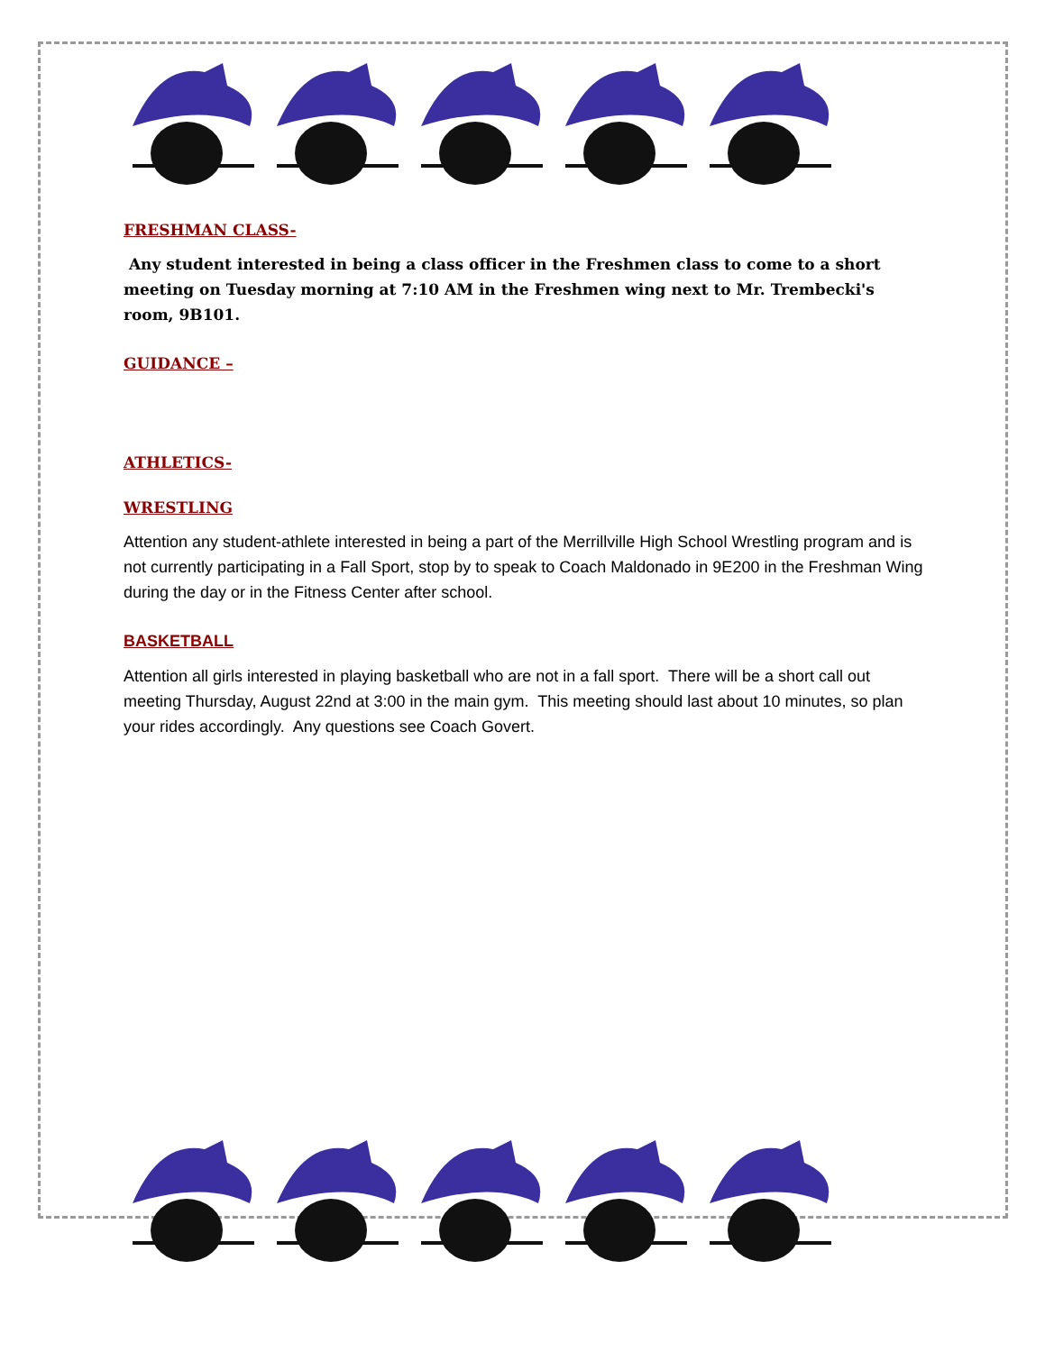FRESHMAN CLASS-
Any student interested in being a class officer in the Freshmen class to come to a short meeting on Tuesday morning at 7:10 AM in the Freshmen wing next to Mr. Trembecki's room, 9B101.
GUIDANCE –
ATHLETICS-
WRESTLING
Attention any student-athlete interested in being a part of the Merrillville High School Wrestling program and is not currently participating in a Fall Sport, stop by to speak to Coach Maldonado in 9E200 in the Freshman Wing during the day or in the Fitness Center after school.
BASKETBALL
Attention all girls interested in playing basketball who are not in a fall sport. There will be a short call out meeting Thursday, August 22nd at 3:00 in the main gym. This meeting should last about 10 minutes, so plan your rides accordingly. Any questions see Coach Govert.